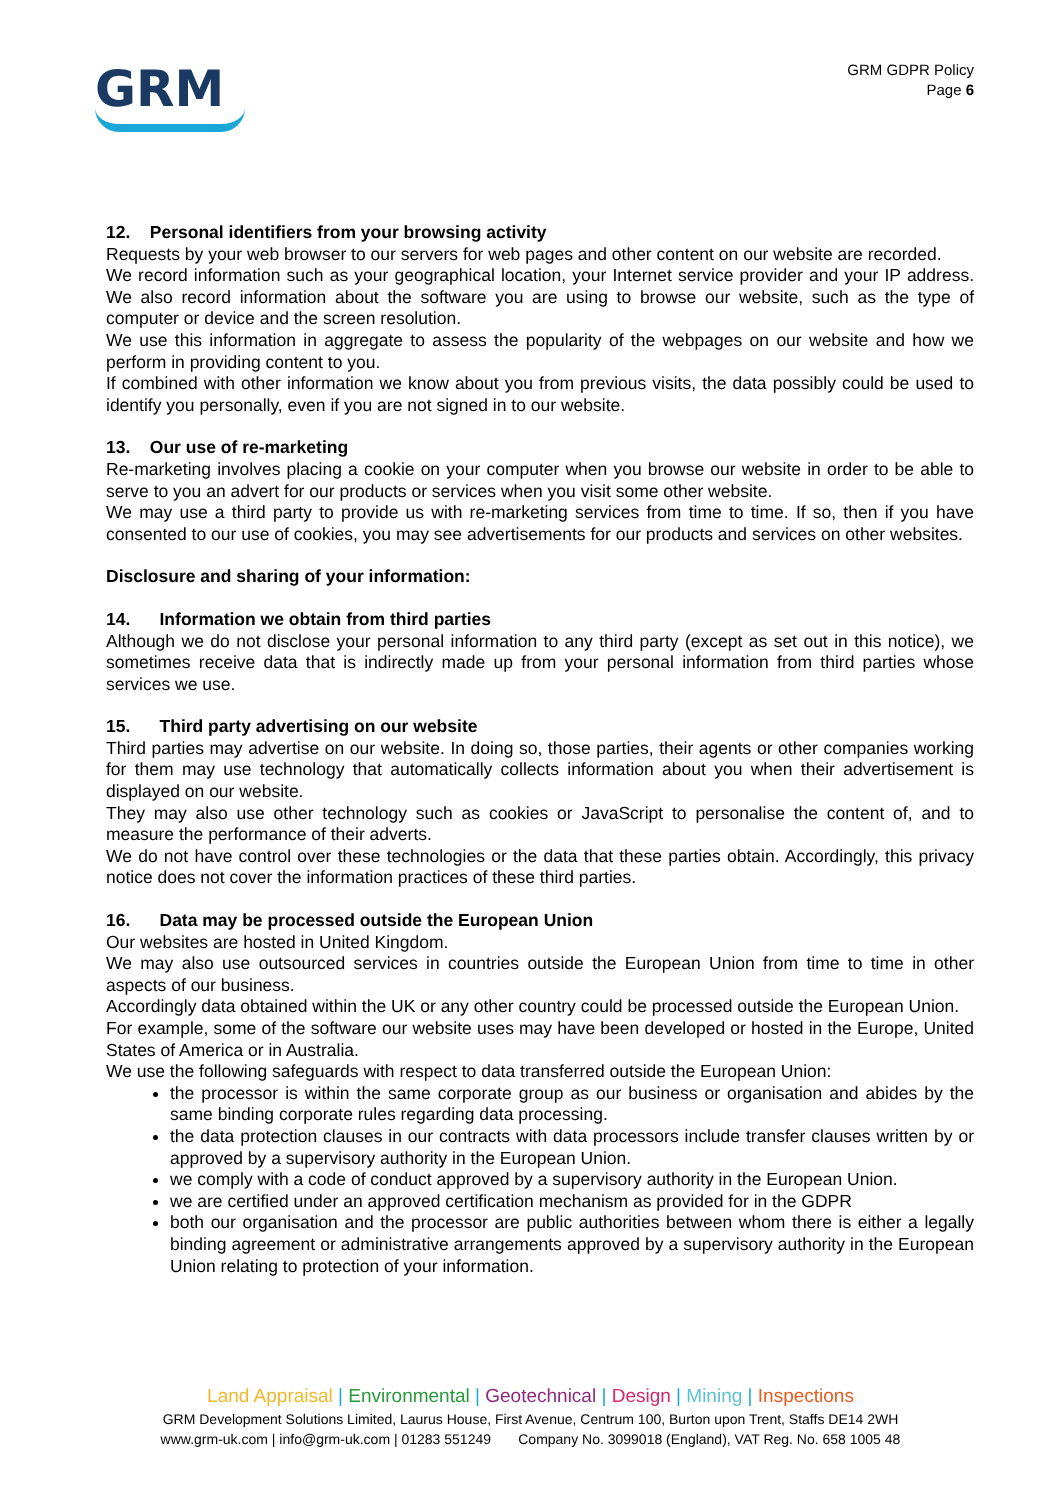GRM
GRM GDPR Policy
Page 6
12. Personal identifiers from your browsing activity
Requests by your web browser to our servers for web pages and other content on our website are recorded.
We record information such as your geographical location, your Internet service provider and your IP address. We also record information about the software you are using to browse our website, such as the type of computer or device and the screen resolution.
We use this information in aggregate to assess the popularity of the webpages on our website and how we perform in providing content to you.
If combined with other information we know about you from previous visits, the data possibly could be used to identify you personally, even if you are not signed in to our website.
13. Our use of re-marketing
Re-marketing involves placing a cookie on your computer when you browse our website in order to be able to serve to you an advert for our products or services when you visit some other website.
We may use a third party to provide us with re-marketing services from time to time. If so, then if you have consented to our use of cookies, you may see advertisements for our products and services on other websites.
Disclosure and sharing of your information:
14. Information we obtain from third parties
Although we do not disclose your personal information to any third party (except as set out in this notice), we sometimes receive data that is indirectly made up from your personal information from third parties whose services we use.
15. Third party advertising on our website
Third parties may advertise on our website. In doing so, those parties, their agents or other companies working for them may use technology that automatically collects information about you when their advertisement is displayed on our website.
They may also use other technology such as cookies or JavaScript to personalise the content of, and to measure the performance of their adverts.
We do not have control over these technologies or the data that these parties obtain. Accordingly, this privacy notice does not cover the information practices of these third parties.
16. Data may be processed outside the European Union
Our websites are hosted in United Kingdom.
We may also use outsourced services in countries outside the European Union from time to time in other aspects of our business.
Accordingly data obtained within the UK or any other country could be processed outside the European Union.
For example, some of the software our website uses may have been developed or hosted in the Europe, United States of America or in Australia.
We use the following safeguards with respect to data transferred outside the European Union:
the processor is within the same corporate group as our business or organisation and abides by the same binding corporate rules regarding data processing.
the data protection clauses in our contracts with data processors include transfer clauses written by or approved by a supervisory authority in the European Union.
we comply with a code of conduct approved by a supervisory authority in the European Union.
we are certified under an approved certification mechanism as provided for in the GDPR
both our organisation and the processor are public authorities between whom there is either a legally binding agreement or administrative arrangements approved by a supervisory authority in the European Union relating to protection of your information.
Land Appraisal | Environmental | Geotechnical | Design | Mining | Inspections
GRM Development Solutions Limited, Laurus House, First Avenue, Centrum 100, Burton upon Trent, Staffs DE14 2WH
www.grm-uk.com | info@grm-uk.com | 01283 551249 Company No. 3099018 (England), VAT Reg. No. 658 1005 48